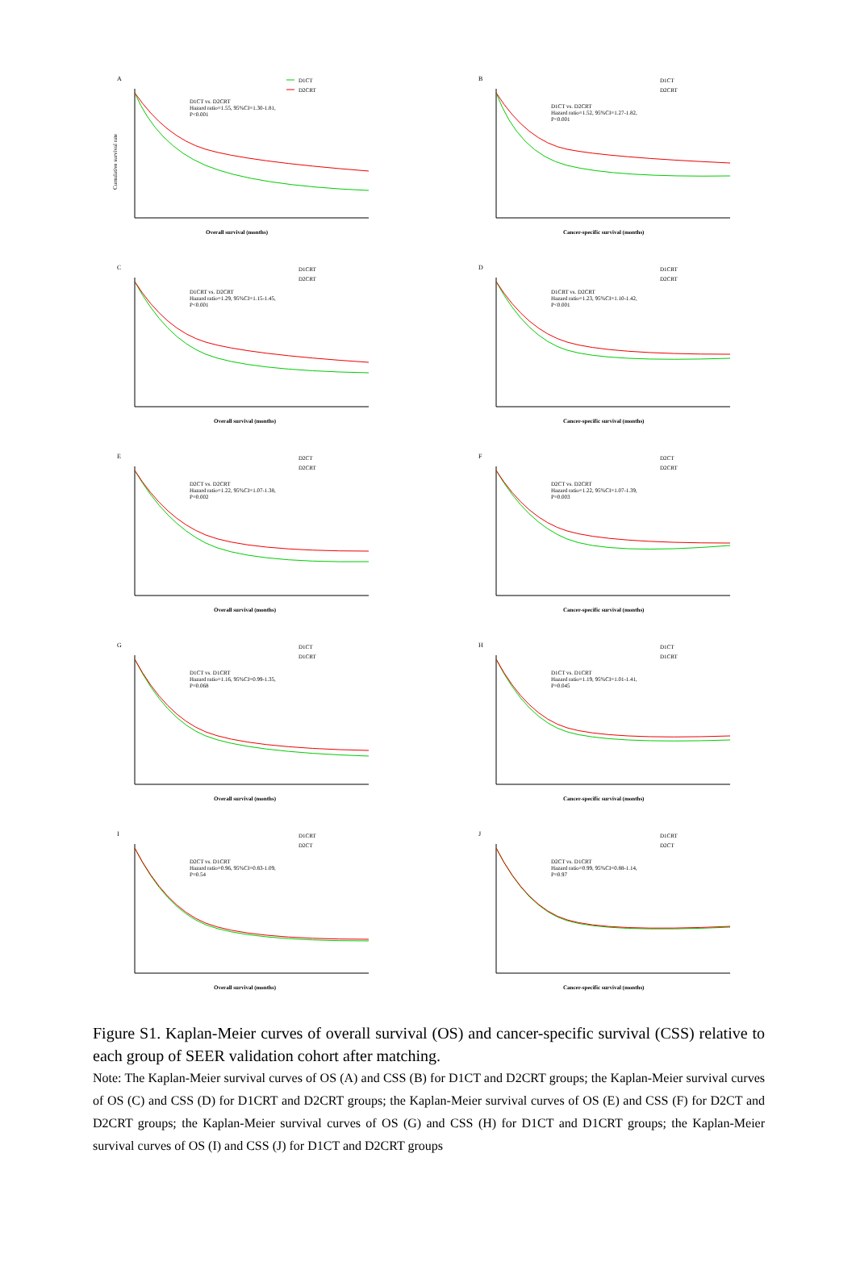A
D1CT
D2CRT
D1CT vs. D2CRT
Hazard ratio=1.55, 95%CI=1.30-1.81,
P<0.001
Overall survival (months)
Cumulative survival rate
B
D1CT
D2CRT
D1CT vs. D2CRT
Hazard ratio=1.52, 95%CI=1.27-1.82,
P<0.001
Cancer-specific survival (months)
C
D1CRT
D2CRT
D1CRT vs. D2CRT
Hazard ratio=1.29, 95%CI=1.15-1.45,
P<0.001
Overall survival (months)
D
D1CRT
D2CRT
D1CRT vs. D2CRT
Hazard ratio=1.23, 95%CI=1.10-1.42,
P<0.001
Cancer-specific survival (months)
E
D2CT
D2CRT
D2CT vs. D2CRT
Hazard ratio=1.22, 95%CI=1.07-1.38,
P=0.002
Overall survival (months)
F
D2CT
D2CRT
D2CT vs. D2CRT
Hazard ratio=1.22, 95%CI=1.07-1.39,
P=0.003
Cancer-specific survival (months)
G
D1CT
D1CRT
D1CT vs. D1CRT
Hazard ratio=1.16, 95%CI=0.99-1.35,
P=0.068
Overall survival (months)
H
D1CT
D1CRT
D1CT vs. D1CRT
Hazard ratio=1.19, 95%CI=1.01-1.41,
P=0.045
Cancer-specific survival (months)
I
D1CRT
D2CT
D2CT vs. D1CRT
Hazard ratio=0.96, 95%CI=0.83-1.09,
P=0.54
Overall survival (months)
J
D1CRT
D2CT
D2CT vs. D1CRT
Hazard ratio=0.99, 95%CI=0.88-1.14,
P=0.97
Cancer-specific survival (months)
Figure S1. Kaplan-Meier curves of overall survival (OS) and cancer-specific survival (CSS) relative to each group of SEER validation cohort after matching.
Note: The Kaplan-Meier survival curves of OS (A) and CSS (B) for D1CT and D2CRT groups; the Kaplan-Meier survival curves of OS (C) and CSS (D) for D1CRT and D2CRT groups; the Kaplan-Meier survival curves of OS (E) and CSS (F) for D2CT and D2CRT groups; the Kaplan-Meier survival curves of OS (G) and CSS (H) for D1CT and D1CRT groups; the Kaplan-Meier survival curves of OS (I) and CSS (J) for D1CT and D2CRT groups